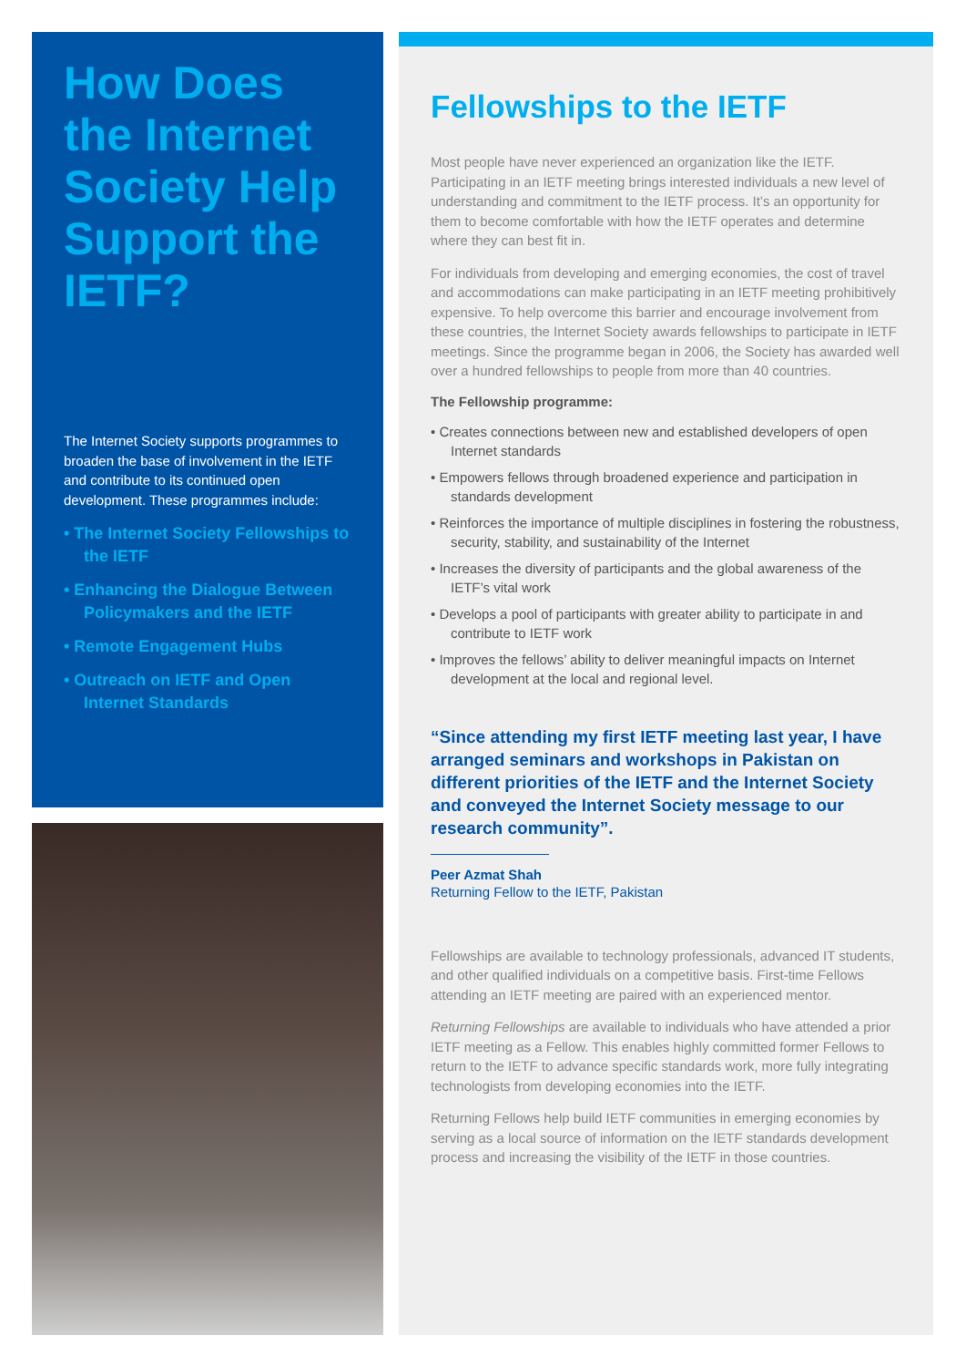How Does the Internet Society Help Support the IETF?
The Internet Society supports programmes to broaden the base of involvement in the IETF and contribute to its continued open development. These programmes include:
• The Internet Society Fellowships to the IETF
• Enhancing the Dialogue Between Policymakers and the IETF
• Remote Engagement Hubs
• Outreach on IETF and Open Internet Standards
Fellowships to the IETF
Most people have never experienced an organization like the IETF. Participating in an IETF meeting brings interested individuals a new level of understanding and commitment to the IETF process. It’s an opportunity for them to become comfortable with how the IETF operates and determine where they can best fit in.
For individuals from developing and emerging economies, the cost of travel and accommodations can make participating in an IETF meeting prohibitively expensive. To help overcome this barrier and encourage involvement from these countries, the Internet Society awards fellowships to participate in IETF meetings. Since the programme began in 2006, the Society has awarded well over a hundred fellowships to people from more than 40 countries.
The Fellowship programme:
• Creates connections between new and established developers of open Internet standards
• Empowers fellows through broadened experience and participation in standards development
• Reinforces the importance of multiple disciplines in fostering the robustness, security, stability, and sustainability of the Internet
• Increases the diversity of participants and the global awareness of the IETF’s vital work
• Develops a pool of participants with greater ability to participate in and contribute to IETF work
• Improves the fellows’ ability to deliver meaningful impacts on Internet development at the local and regional level.
“Since attending my first IETF meeting last year, I have arranged seminars and workshops in Pakistan on different priorities of the IETF and the Internet Society and conveyed the Internet Society message to our research community”.
Peer Azmat Shah
Returning Fellow to the IETF, Pakistan
Fellowships are available to technology professionals, advanced IT students, and other qualified individuals on a competitive basis. First-time Fellows attending an IETF meeting are paired with an experienced mentor.
Returning Fellowships are available to individuals who have attended a prior IETF meeting as a Fellow. This enables highly committed former Fellows to return to the IETF to advance specific standards work, more fully integrating technologists from developing economies into the IETF.
Returning Fellows help build IETF communities in emerging economies by serving as a local source of information on the IETF standards development process and increasing the visibility of the IETF in those countries.